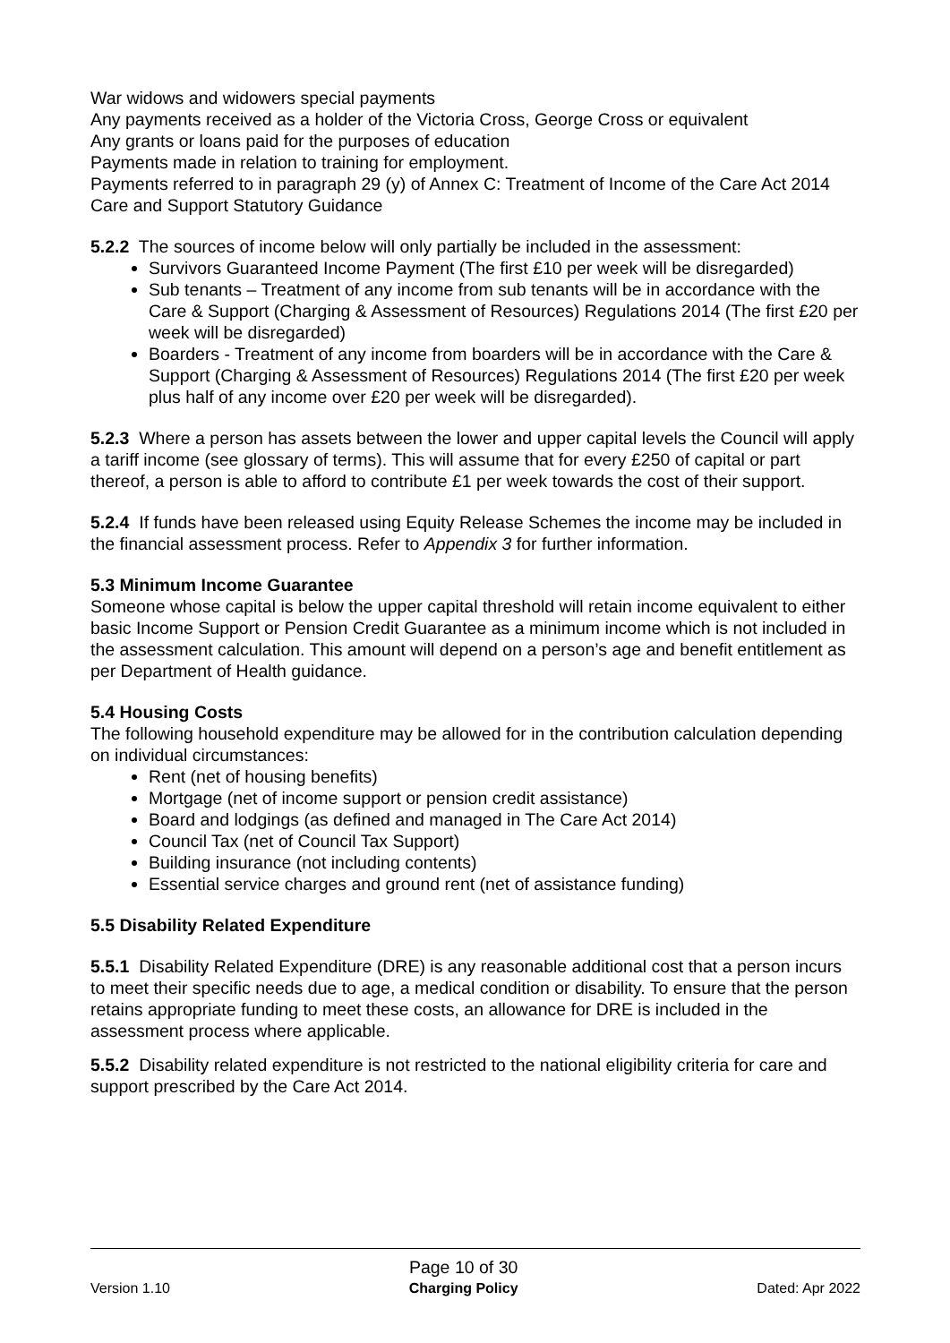War widows and widowers special payments
Any payments received as a holder of the Victoria Cross, George Cross or equivalent
Any grants or loans paid for the purposes of education
Payments made in relation to training for employment.
Payments referred to in paragraph 29 (y) of Annex C: Treatment of Income of the Care Act 2014 Care and Support Statutory Guidance
5.2.2 The sources of income below will only partially be included in the assessment:
Survivors Guaranteed Income Payment (The first £10 per week will be disregarded)
Sub tenants – Treatment of any income from sub tenants will be in accordance with the Care & Support (Charging & Assessment of Resources) Regulations 2014 (The first £20 per week will be disregarded)
Boarders - Treatment of any income from boarders will be in accordance with the Care & Support (Charging & Assessment of Resources) Regulations 2014 (The first £20 per week plus half of any income over £20 per week will be disregarded).
5.2.3 Where a person has assets between the lower and upper capital levels the Council will apply a tariff income (see glossary of terms). This will assume that for every £250 of capital or part thereof, a person is able to afford to contribute £1 per week towards the cost of their support.
5.2.4 If funds have been released using Equity Release Schemes the income may be included in the financial assessment process. Refer to Appendix 3 for further information.
5.3 Minimum Income Guarantee
Someone whose capital is below the upper capital threshold will retain income equivalent to either basic Income Support or Pension Credit Guarantee as a minimum income which is not included in the assessment calculation. This amount will depend on a person’s age and benefit entitlement as per Department of Health guidance.
5.4 Housing Costs
The following household expenditure may be allowed for in the contribution calculation depending on individual circumstances:
Rent (net of housing benefits)
Mortgage (net of income support or pension credit assistance)
Board and lodgings (as defined and managed in The Care Act 2014)
Council Tax (net of Council Tax Support)
Building insurance (not including contents)
Essential service charges and ground rent (net of assistance funding)
5.5 Disability Related Expenditure
5.5.1 Disability Related Expenditure (DRE) is any reasonable additional cost that a person incurs to meet their specific needs due to age, a medical condition or disability. To ensure that the person retains appropriate funding to meet these costs, an allowance for DRE is included in the assessment process where applicable.
5.5.2 Disability related expenditure is not restricted to the national eligibility criteria for care and support prescribed by the Care Act 2014.
Version 1.10
Page 10 of 30
Charging Policy
Dated: Apr 2022